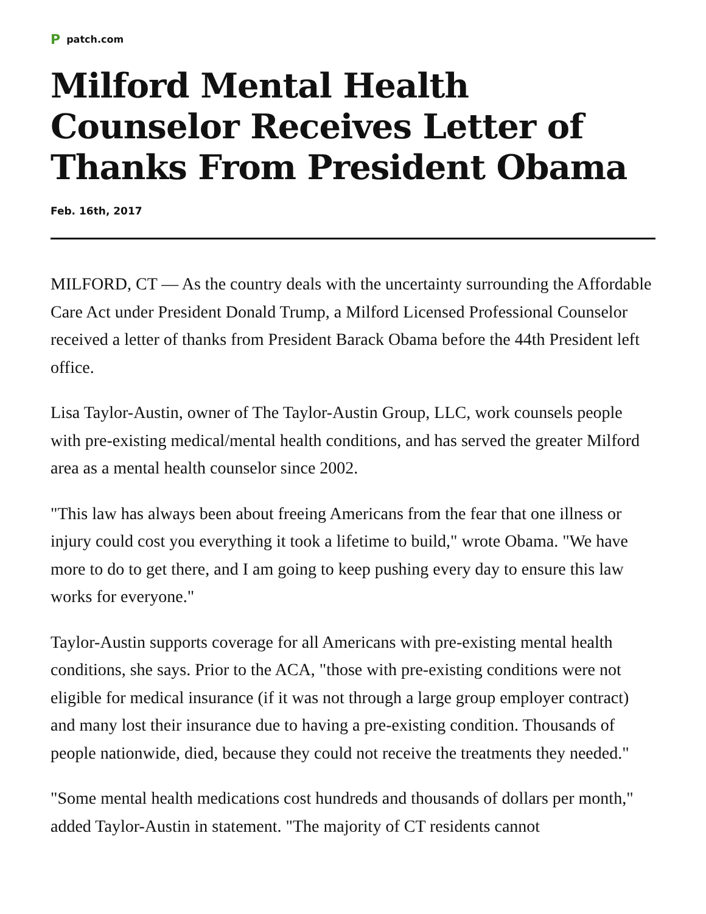P patch.com
Milford Mental Health Counselor Receives Letter of Thanks From President Obama
Feb. 16th, 2017
MILFORD, CT — As the country deals with the uncertainty surrounding the Affordable Care Act under President Donald Trump, a Milford Licensed Professional Counselor received a letter of thanks from President Barack Obama before the 44th President left office.
Lisa Taylor-Austin, owner of The Taylor-Austin Group, LLC, work counsels people with pre-existing medical/mental health conditions, and has served the greater Milford area as a mental health counselor since 2002.
"This law has always been about freeing Americans from the fear that one illness or injury could cost you everything it took a lifetime to build," wrote Obama. "We have more to do to get there, and I am going to keep pushing every day to ensure this law works for everyone."
Taylor-Austin supports coverage for all Americans with pre-existing mental health conditions, she says. Prior to the ACA, "those with pre-existing conditions were not eligible for medical insurance (if it was not through a large group employer contract) and many lost their insurance due to having a pre-existing condition. Thousands of people nationwide, died, because they could not receive the treatments they needed."
"Some mental health medications cost hundreds and thousands of dollars per month," added Taylor-Austin in statement. "The majority of CT residents cannot